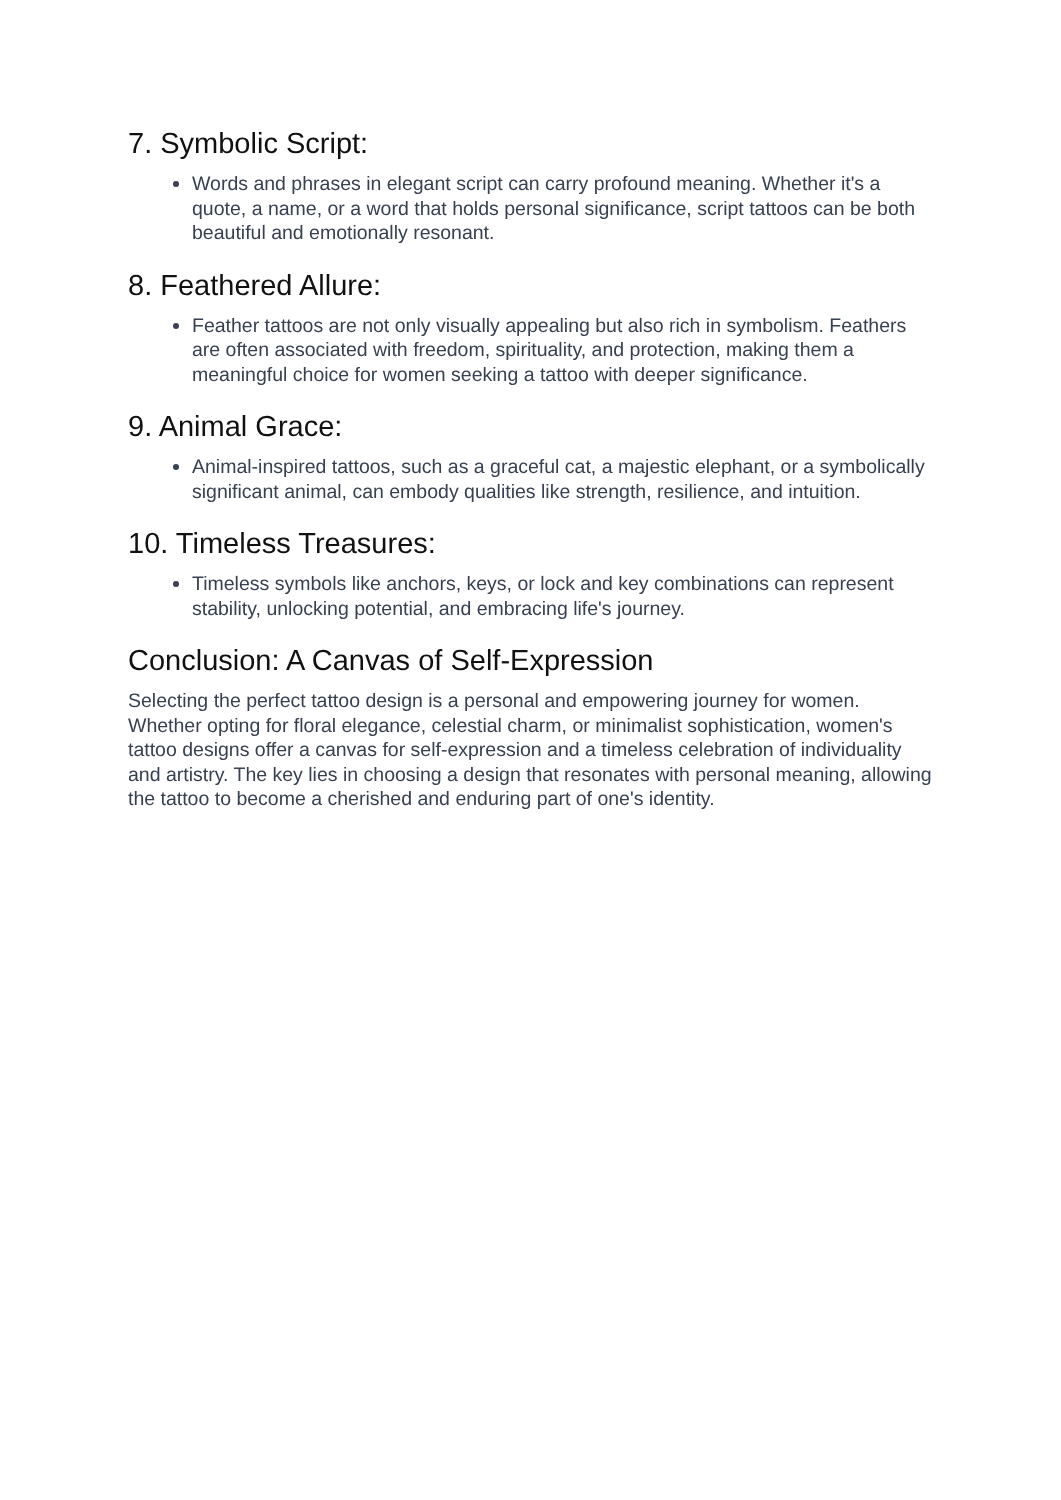7. Symbolic Script:
Words and phrases in elegant script can carry profound meaning. Whether it's a quote, a name, or a word that holds personal significance, script tattoos can be both beautiful and emotionally resonant.
8. Feathered Allure:
Feather tattoos are not only visually appealing but also rich in symbolism. Feathers are often associated with freedom, spirituality, and protection, making them a meaningful choice for women seeking a tattoo with deeper significance.
9. Animal Grace:
Animal-inspired tattoos, such as a graceful cat, a majestic elephant, or a symbolically significant animal, can embody qualities like strength, resilience, and intuition.
10. Timeless Treasures:
Timeless symbols like anchors, keys, or lock and key combinations can represent stability, unlocking potential, and embracing life's journey.
Conclusion: A Canvas of Self-Expression
Selecting the perfect tattoo design is a personal and empowering journey for women. Whether opting for floral elegance, celestial charm, or minimalist sophistication, women's tattoo designs offer a canvas for self-expression and a timeless celebration of individuality and artistry. The key lies in choosing a design that resonates with personal meaning, allowing the tattoo to become a cherished and enduring part of one's identity.